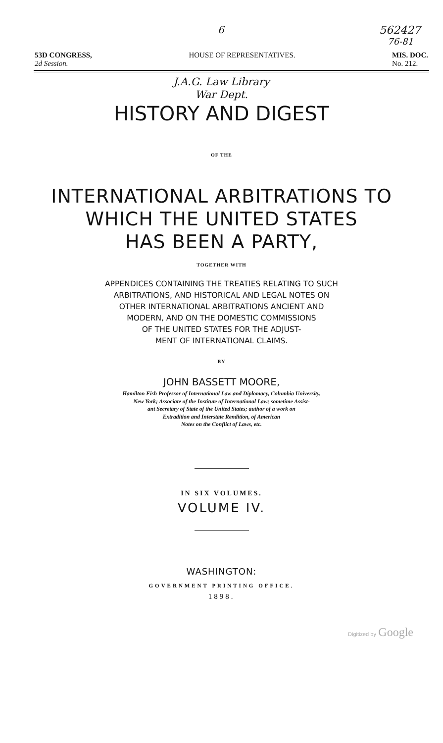6 562427
76-81
53D CONGRESS,
2d Session. HOUSE OF REPRESENTATIVES. MIS. DOC.
No. 212.
J.A.G. Law Library
War Dept.
HISTORY AND DIGEST
OF THE
INTERNATIONAL ARBITRATIONS TO
WHICH THE UNITED STATES
HAS BEEN A PARTY,
TOGETHER WITH
APPENDICES CONTAINING THE TREATIES RELATING TO SUCH
ARBITRATIONS, AND HISTORICAL AND LEGAL NOTES ON
OTHER INTERNATIONAL ARBITRATIONS ANCIENT AND
MODERN, AND ON THE DOMESTIC COMMISSIONS
OF THE UNITED STATES FOR THE ADJUST-
MENT OF INTERNATIONAL CLAIMS.
BY
JOHN BASSETT MOORE,
Hamilton Fish Professor of International Law and Diplomacy, Columbia University,
New York; Associate of the Institute of International Law; sometime Assist-
ant Secretary of State of the United States; author of a work on
Extradition and Interstate Rendition, of American
Notes on the Conflict of Laws, etc.
IN SIX VOLUMES.
VOLUME IV.
WASHINGTON:
GOVERNMENT PRINTING OFFICE.
1898.
Digitized by Google